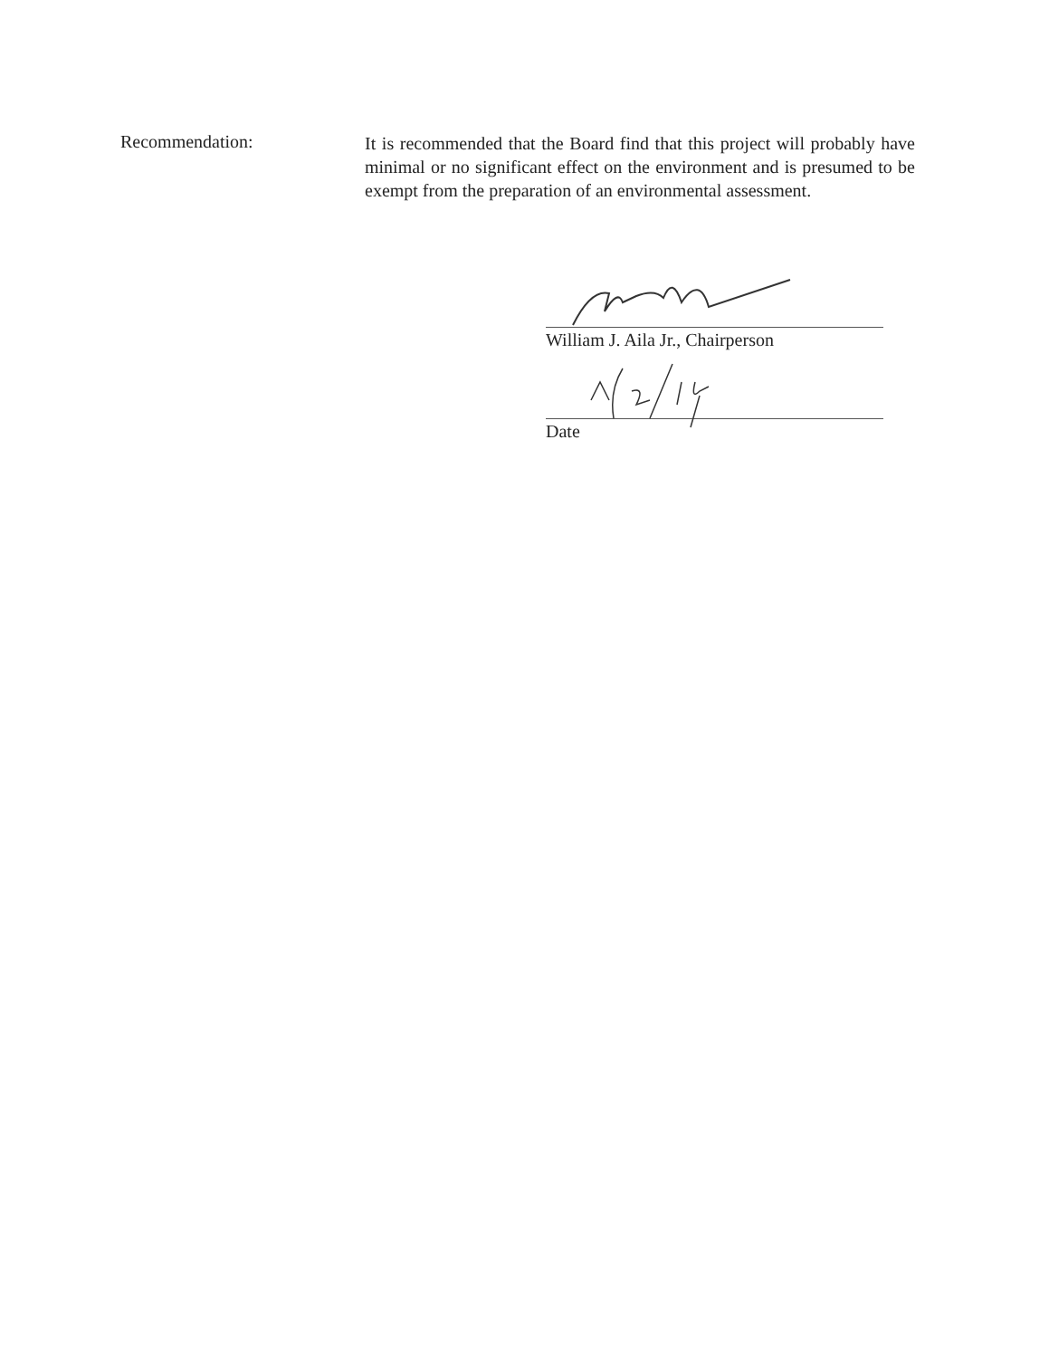Recommendation:
It is recommended that the Board find that this project will probably have minimal or no significant effect on the environment and is presumed to be exempt from the preparation of an environmental assessment.
William J. Aila Jr., Chairperson
Date